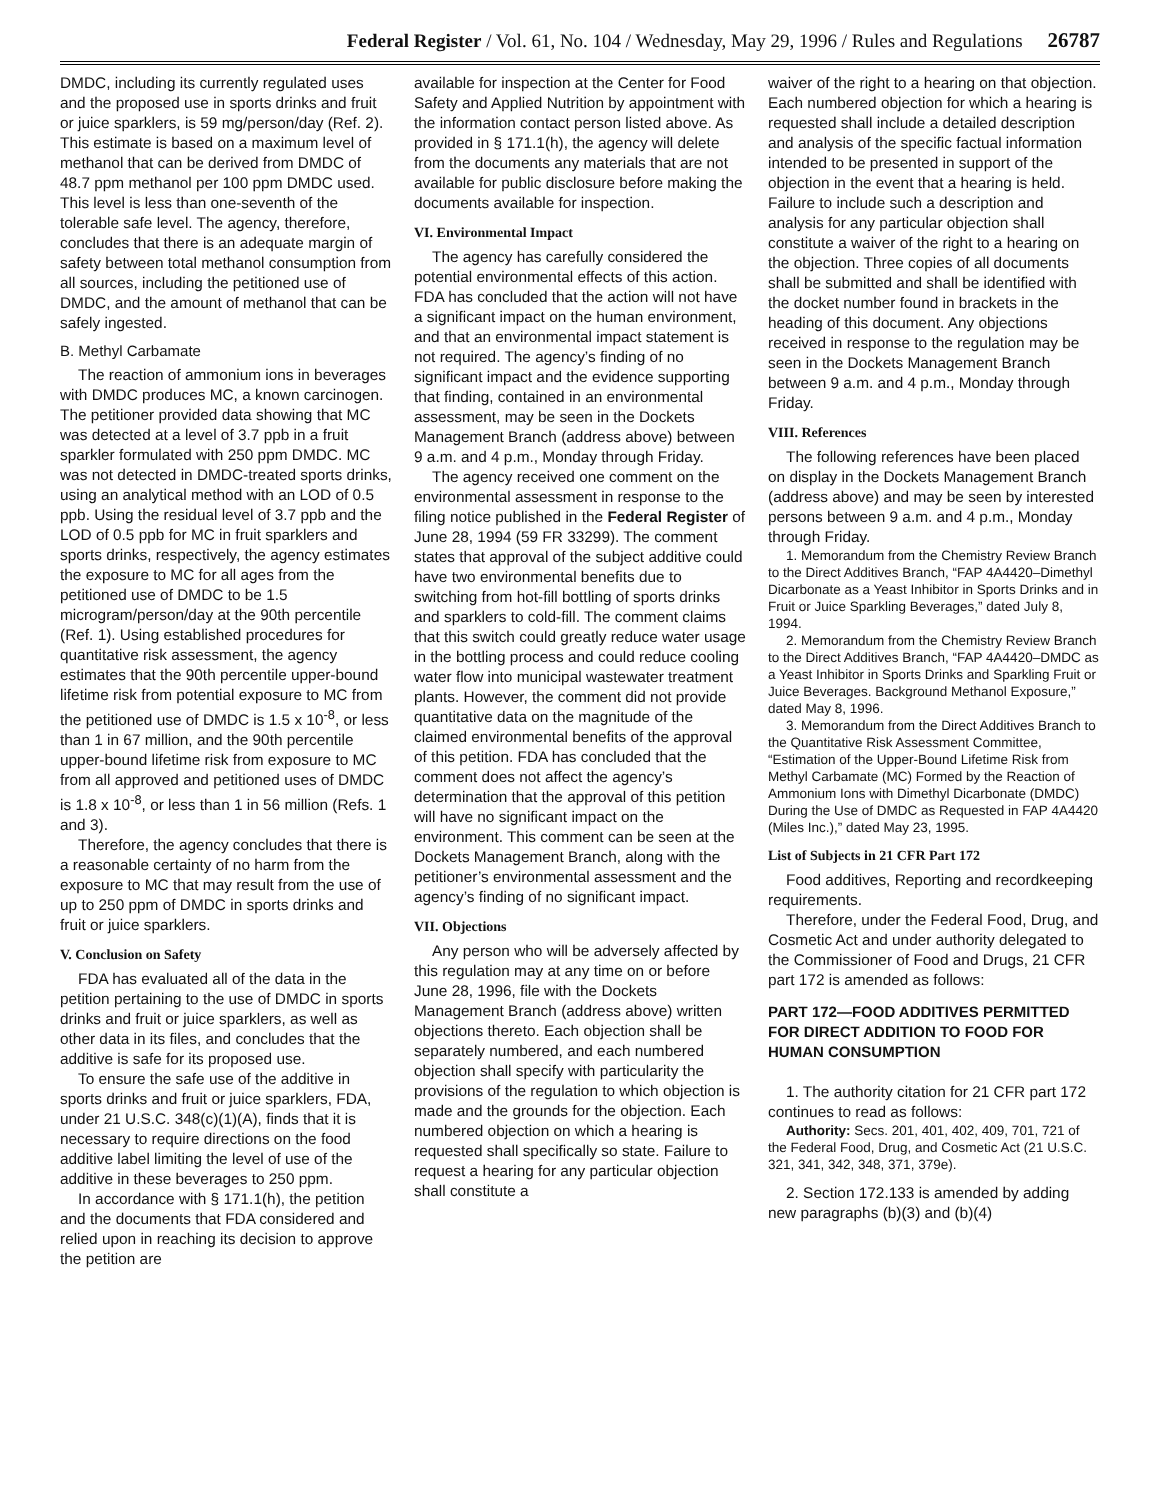Federal Register / Vol. 61, No. 104 / Wednesday, May 29, 1996 / Rules and Regulations 26787
DMDC, including its currently regulated uses and the proposed use in sports drinks and fruit or juice sparklers, is 59 mg/person/day (Ref. 2). This estimate is based on a maximum level of methanol that can be derived from DMDC of 48.7 ppm methanol per 100 ppm DMDC used. This level is less than one-seventh of the tolerable safe level. The agency, therefore, concludes that there is an adequate margin of safety between total methanol consumption from all sources, including the petitioned use of DMDC, and the amount of methanol that can be safely ingested.
B. Methyl Carbamate
The reaction of ammonium ions in beverages with DMDC produces MC, a known carcinogen. The petitioner provided data showing that MC was detected at a level of 3.7 ppb in a fruit sparkler formulated with 250 ppm DMDC. MC was not detected in DMDC-treated sports drinks, using an analytical method with an LOD of 0.5 ppb. Using the residual level of 3.7 ppb and the LOD of 0.5 ppb for MC in fruit sparklers and sports drinks, respectively, the agency estimates the exposure to MC for all ages from the petitioned use of DMDC to be 1.5 microgram/person/day at the 90th percentile (Ref. 1). Using established procedures for quantitative risk assessment, the agency estimates that the 90th percentile upper-bound lifetime risk from potential exposure to MC from the petitioned use of DMDC is 1.5 x 10<sup>-8</sup>, or less than 1 in 67 million, and the 90th percentile upper-bound lifetime risk from exposure to MC from all approved and petitioned uses of DMDC is 1.8 x 10<sup>-8</sup>, or less than 1 in 56 million (Refs. 1 and 3).
Therefore, the agency concludes that there is a reasonable certainty of no harm from the exposure to MC that may result from the use of up to 250 ppm of DMDC in sports drinks and fruit or juice sparklers.
V. Conclusion on Safety
FDA has evaluated all of the data in the petition pertaining to the use of DMDC in sports drinks and fruit or juice sparklers, as well as other data in its files, and concludes that the additive is safe for its proposed use.
To ensure the safe use of the additive in sports drinks and fruit or juice sparklers, FDA, under 21 U.S.C. 348(c)(1)(A), finds that it is necessary to require directions on the food additive label limiting the level of use of the additive in these beverages to 250 ppm.
In accordance with § 171.1(h), the petition and the documents that FDA considered and relied upon in reaching its decision to approve the petition are
available for inspection at the Center for Food Safety and Applied Nutrition by appointment with the information contact person listed above. As provided in § 171.1(h), the agency will delete from the documents any materials that are not available for public disclosure before making the documents available for inspection.
VI. Environmental Impact
The agency has carefully considered the potential environmental effects of this action. FDA has concluded that the action will not have a significant impact on the human environment, and that an environmental impact statement is not required. The agency’s finding of no significant impact and the evidence supporting that finding, contained in an environmental assessment, may be seen in the Dockets Management Branch (address above) between 9 a.m. and 4 p.m., Monday through Friday.
The agency received one comment on the environmental assessment in response to the filing notice published in the Federal Register of June 28, 1994 (59 FR 33299). The comment states that approval of the subject additive could have two environmental benefits due to switching from hot-fill bottling of sports drinks and sparklers to cold-fill. The comment claims that this switch could greatly reduce water usage in the bottling process and could reduce cooling water flow into municipal wastewater treatment plants. However, the comment did not provide quantitative data on the magnitude of the claimed environmental benefits of the approval of this petition. FDA has concluded that the comment does not affect the agency’s determination that the approval of this petition will have no significant impact on the environment. This comment can be seen at the Dockets Management Branch, along with the petitioner’s environmental assessment and the agency’s finding of no significant impact.
VII. Objections
Any person who will be adversely affected by this regulation may at any time on or before June 28, 1996, file with the Dockets Management Branch (address above) written objections thereto. Each objection shall be separately numbered, and each numbered objection shall specify with particularity the provisions of the regulation to which objection is made and the grounds for the objection. Each numbered objection on which a hearing is requested shall specifically so state. Failure to request a hearing for any particular objection shall constitute a
waiver of the right to a hearing on that objection. Each numbered objection for which a hearing is requested shall include a detailed description and analysis of the specific factual information intended to be presented in support of the objection in the event that a hearing is held. Failure to include such a description and analysis for any particular objection shall constitute a waiver of the right to a hearing on the objection. Three copies of all documents shall be submitted and shall be identified with the docket number found in brackets in the heading of this document. Any objections received in response to the regulation may be seen in the Dockets Management Branch between 9 a.m. and 4 p.m., Monday through Friday.
VIII. References
The following references have been placed on display in the Dockets Management Branch (address above) and may be seen by interested persons between 9 a.m. and 4 p.m., Monday through Friday.
1. Memorandum from the Chemistry Review Branch to the Direct Additives Branch, “FAP 4A4420–Dimethyl Dicarbonate as a Yeast Inhibitor in Sports Drinks and in Fruit or Juice Sparkling Beverages,” dated July 8, 1994.
2. Memorandum from the Chemistry Review Branch to the Direct Additives Branch, “FAP 4A4420–DMDC as a Yeast Inhibitor in Sports Drinks and Sparkling Fruit or Juice Beverages. Background Methanol Exposure,” dated May 8, 1996.
3. Memorandum from the Direct Additives Branch to the Quantitative Risk Assessment Committee, “Estimation of the Upper-Bound Lifetime Risk from Methyl Carbamate (MC) Formed by the Reaction of Ammonium Ions with Dimethyl Dicarbonate (DMDC) During the Use of DMDC as Requested in FAP 4A4420 (Miles Inc.),” dated May 23, 1995.
List of Subjects in 21 CFR Part 172
Food additives, Reporting and recordkeeping requirements.
Therefore, under the Federal Food, Drug, and Cosmetic Act and under authority delegated to the Commissioner of Food and Drugs, 21 CFR part 172 is amended as follows:
PART 172—FOOD ADDITIVES PERMITTED FOR DIRECT ADDITION TO FOOD FOR HUMAN CONSUMPTION
1. The authority citation for 21 CFR part 172 continues to read as follows:
Authority: Secs. 201, 401, 402, 409, 701, 721 of the Federal Food, Drug, and Cosmetic Act (21 U.S.C. 321, 341, 342, 348, 371, 379e).
2. Section 172.133 is amended by adding new paragraphs (b)(3) and (b)(4)